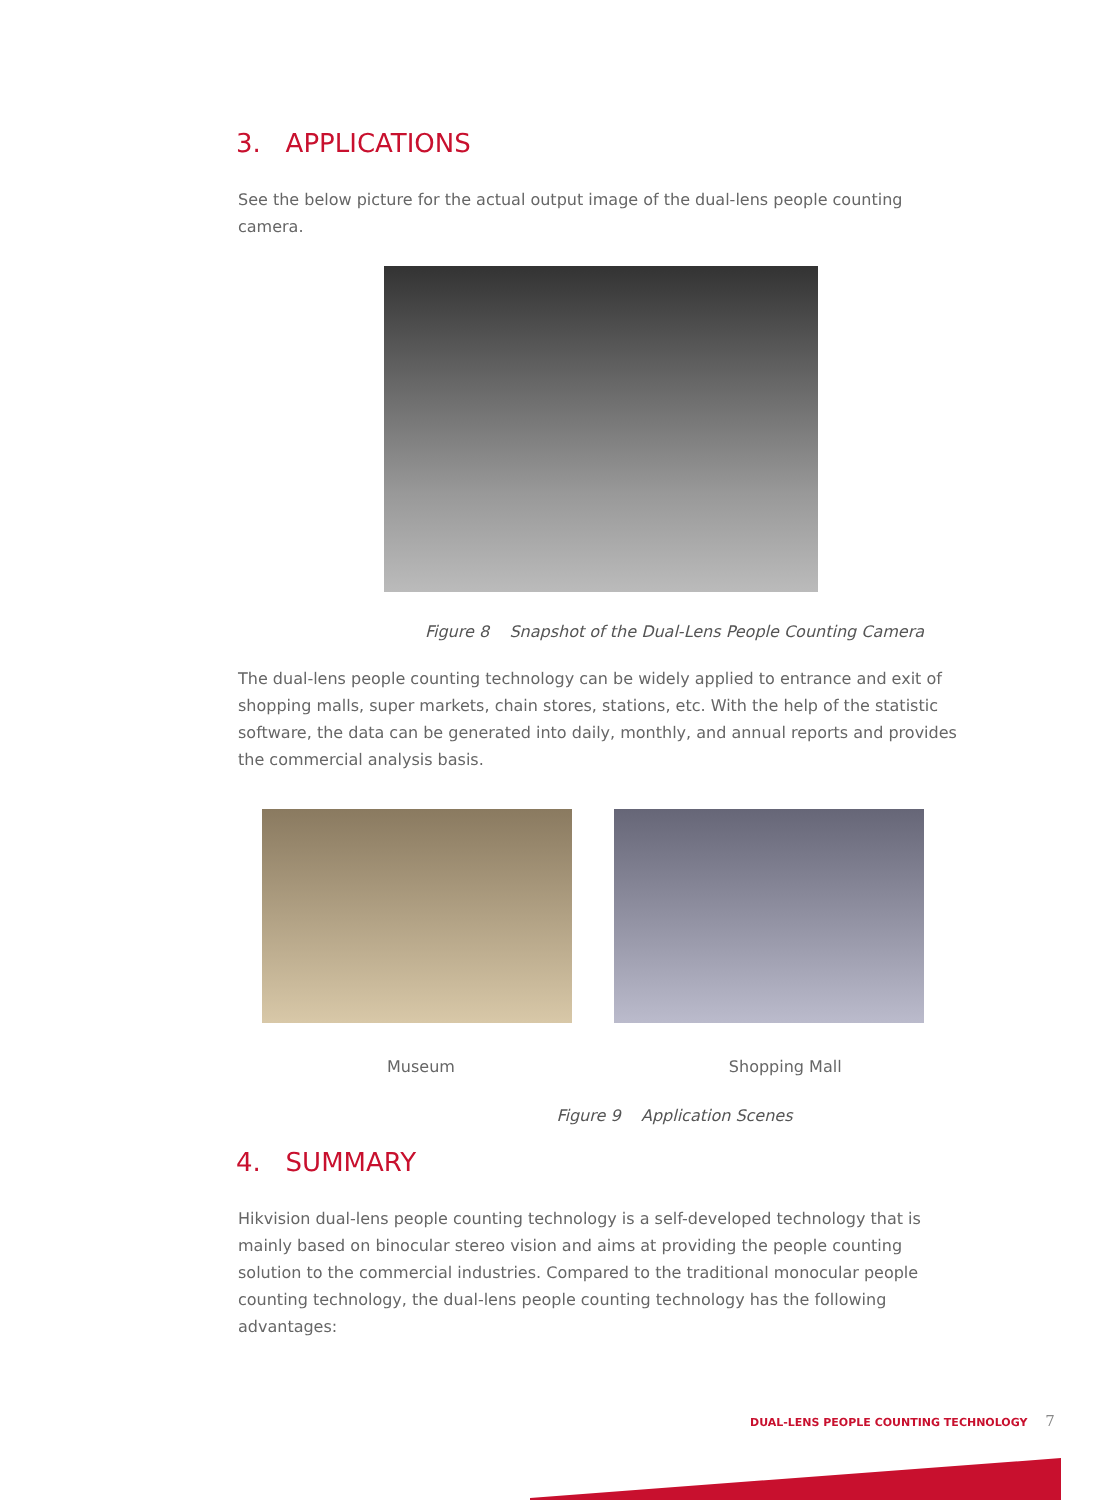3. APPLICATIONS
See the below picture for the actual output image of the dual-lens people counting camera.
Figure 8 Snapshot of the Dual-Lens People Counting Camera
The dual-lens people counting technology can be widely applied to entrance and exit of shopping malls, super markets, chain stores, stations, etc. With the help of the statistic software, the data can be generated into daily, monthly, and annual reports and provides the commercial analysis basis.
Museum Shopping Mall
Figure 9 Application Scenes
4. SUMMARY
Hikvision dual-lens people counting technology is a self-developed technology that is mainly based on binocular stereo vision and aims at providing the people counting solution to the commercial industries. Compared to the traditional monocular people counting technology, the dual-lens people counting technology has the following advantages:
DUAL-LENS PEOPLE COUNTING TECHNOLOGY 7